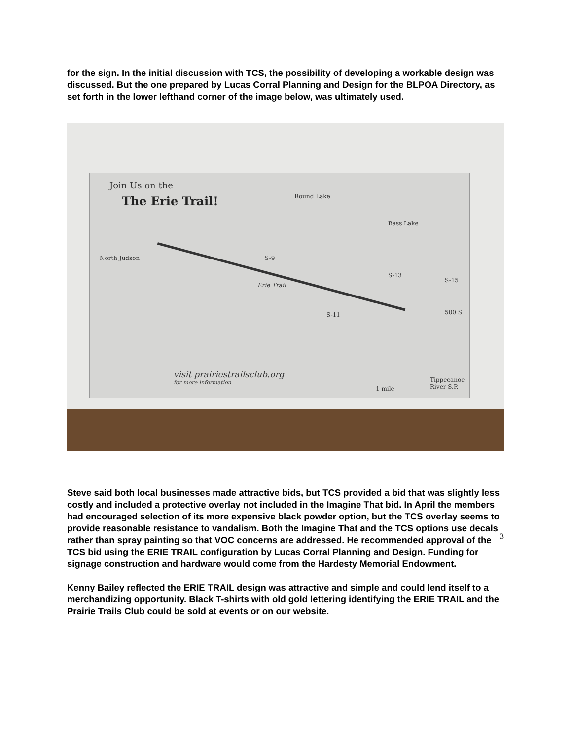for the sign. In the initial discussion with TCS, the possibility of developing a workable design was discussed. But the one prepared by Lucas Corral Planning and Design for the BLPOA Directory, as set forth in the lower lefthand corner of the image below, was ultimately used.
Join Us on the
The Erie Trail! Round Lake
Bass Lake
North Judson
Erie Trail
S-9
S-11
S-13
S-15
500 S
visit prairiestrailsclub.org
for more information
1 mile
Tippecanoe River S.P.
Steve said both local businesses made attractive bids, but TCS provided a bid that was slightly less costly and included a protective overlay not included in the Imagine That bid. In April the members had encouraged selection of its more expensive black powder option, but the TCS overlay seems to provide reasonable resistance to vandalism. Both the Imagine That and the TCS options use decals rather than spray painting so that VOC concerns are addressed. He recommended approval of the TCS bid using the ERIE TRAIL configuration by Lucas Corral Planning and Design. Funding for signage construction and hardware would come from the Hardesty Memorial Endowment.
Kenny Bailey reflected the ERIE TRAIL design was attractive and simple and could lend itself to a merchandizing opportunity. Black T-shirts with old gold lettering identifying the ERIE TRAIL and the Prairie Trails Club could be sold at events or on our website.
3